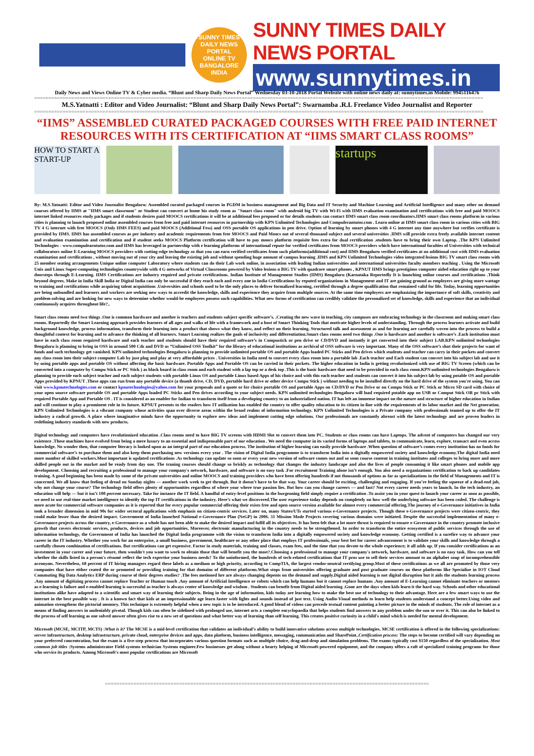SUNNY TIMES DAILY NEWS PORTAL
ONLINE TV
BANGALORE INDIA
SUNNY TIMES DAILY NEWS PORTAL
www.sunnytimes.in
Daily News and Views Online TV & Cyber media. “Blunt and Sharp Daily News Portal” Wednesday 03-10-2018 Portal Website with online news daily at: sunnytimes.in Mobile: 9945116476
==============================================================================================================================================================
M.S.Yatnatti : Editor and Video Journalist: “Blunt and Sharp Daily News Portal”: Swarnamba .R.L Freelance Video Journalist and Reporter
==============================================================================================================================================================
“IIMS” ASSEMBLED CURATED PACKAGED COURSES WITH FREE PAID INTERNET RESOURCES WITH ITS CERTIFICATION AT “IIMS SMART CLASS ROOMS”
HOW TO START A START-UP
startups
By: M.S.Yatnatti: Editor and Video Journalist Bengaluru: Assembled curated packaged courses in PGDM in business management and Big Data and IT Security and Machine Learning and Artificial Intelligence and many other on demand courses offered by IIMS at "IIMS smart classroom" or Student can convert at home his study room as "Smart class room" with android big TV with Wi-Fi with IIMS evaluation examination and certifications with free and paid MOOCS internet linked resources study packages and if students desires paid MOOCS certifications it will be at additional fees proposed or for details students can contact IIMS smart class room coordinators.IIMS smart class rooms platform in various cities is planning to launch proposed online assembled courses from free and paid internet resources in partnership with KPN Unlimited Technologies and Compulerantutor.com . Learn online at IIMS smart class room in various cities with BIG TV 4 G internet with free MOOCS (Only IIMS FEES) and paid MOOCS (Additional Fess) and OSS portable OS applications in pen drive. Option of learning by smart phones with 4 G internet any time anywhere but verifies certificate is provided by IIMS. IIMS has assembled courses as per industry and academic requirements from free MOOCS and Paid Moocs out of several thousand subject and several universities .IIMS will provide extra freely available internet content and evaluation examination and certification and if student seeks MOOCS Platform certification will have to pay moocs platform requisite fees extra for dual certification .students have to bring their own Laptop. .The KPN Unlimited Technologies - www.compulearntutor.com and IIMS has leveraged in partnership with e learning platforms of international repute for verified certificates from MOOCS providers which have international faculties of Universities with technical collaborators online E-Learning MOOCS providers with cutting-edge technology so that you can earn verified certificates from such platforms(additional cost) and IIMS Bengaluru verified certificates at no additional cost with IIMS evaluation examination and certifications , without moving out of your city and leaving the existing job and without spending huge amount of campus learning .IIMS and KPN Unlimited Technologies video integrated lesions BIG TV smart class rooms with 25 member seating arrangements Unique online computer Laboratory where students can do their Lab work online, in association with leading Indian universities and international universities faculty members teaching . Using the Microsoft Unix and Linux Super-computing technologies countrywide with 4 G networks of Virtual Classrooms powered by Video lesions n BIG TV with quadcore smart phones , KPNUT IIMS brings prestigious computer aided education right up to your doorsteps through E-Learning. IIMS Certifications are industry required and private certifications. Indian Institute of Management Studies (IIMS) Bengaluru (Karnataka Reportedly It is launching online courses and certifications .Think beyond degrees. Make in India Skill India or Digital India can only be successful if they reach each and every one in India Certifications by reputed organizations in Management and IT are gaining ground as employers are giving more wattage to training and certifications while acquiring talent acquisitions .Universities and schools used to be the only places to deliver formalized learning, certified through a degree qualification that remained valid for life. Today, learning opportunities are being unbundled and learners and workers are seeking new ways to accredit the knowledge, skills and experience they acquire from multiple sources. At the same time employers are emphasizing the importance of soft skills, creativity and problem-solving and are looking for new ways to determine whether would-be employees possess such capabilities. What new forms of certification can credibly validate the personalized set of knowledge, skills and experience that an individual continuously acquires throughout life?..
Smart class rooms need two things .One is common hardware and another is teachers and students subject specific software’s. .Creating the new wave in teaching, city campuses are embracing technology in the classroom and making smart class rooms. Reportedly the Smart Learning approach provides learners of all ages and walks of life with a framework and a host of Smart Thinking Tools that motivate higher levels of understanding. Through the process learners activate and build background knowledge, process information, transform their learning into a product that shows what they know, and reflect on their learning. Structured talk and assessment as and for learning are carefully woven into the process to build a thoughtful context for learning and to advance the thinking of all learners. Smart Learning realizes the goals of inclusivity and differentiation.Smart class rooms need two things .One is hardware and another is software’s .Each institution must have in each class room required hardware and each teacher and students should have their required software’s in Compustick or pen drive or CD/DVD and instantly it get converted into their subject LAB.KPN unlimited technologies Bengaluru is planning to bring in OSS in around 500 Cds and DVD as “Unlimited OSS Toolkit” for the library of educational institutions as archival of OSS software is very important. Many of the OSS software’s shut their projects for want of funds and such technology get vanished. KPN unlimited technologies Bengaluru is planning to provide unlimited portable OS and portable Apps loaded PC Sticks and Pen drives which students and teacher can carry in their pockets and convert any class room into their subject computer Lab by just plug and play at very affordable prices . Universities in India need to convert every class room into a portable lab .Each teacher and Each student can convert into his subject lab and use it by using portable apps and portable OS without affecting the basic hardware. Portable Apps and Portable OS can be carried in their pockets. The higher education in India is getting revolutionized with use of BIG TV Screen (which can be converted into a computer by Compu Stick or PC Stick ) as black board in class room and each student with a lap top or a desk top .This is the basic hardware that need to be provided in each class room.KPN unlimited technologies Bengaluru is planning to provide each subject teacher and each subject students with portable Linux OS and portable Linux based Apps of his choice and with this each teacher and students can convert it into his subject lab by using potable OS and portable Apps provided by KPNUT .These apps can run from any portable device (a thumb drive, CD, DVD, portable hard drive or other device Compu Stick ) without needing to be installed directly on the hard drive of the system you're using. You can visit www.kpnutechnologies.com or contact kpnutechnologies@yahoo.com for your proposals and a quote or for choice portable OS and portable Apps on CD/DVD or Pen Drive or on Compu Stick or PC Stick or Micro SD card with choice of your open source software portable OS and portable Apps loaded PC Sticks and Pen drives according to your subject needs. KPN unlimited technologies Bengaluru will load required potable app on USB or Comput Stick OR pc Stick with required Portable App and Portable OS . IT is considered as an enabler for Indian to transform itself from a developing country to an industrialized nation. IT has left an immense impact on the nature and structure of higher education in Indian and will continue to play a prominent role in its future. KPNUT presents to the readers how IT utilization has enabled the country to offer quality education to its citizen in-line with the requirements of its labor market and the Net generation. KPN Unlimited Technologies is a vibrant company whose activities span over diverse areas within the broad realms of information technology. KPN Unlimited Technologies is a Private company with professionals teamed up to offer the IT industry a radical growth. A place where imaginative minds have the opportunity to explore new ideas and implement cutting edge solutions. Our professionals are constantly abreast with the latest technology and are proven leaders in redefining industry standards with new products.
Digital technology and computers have revolutionized education .Class rooms need to have BIG TV screens with HDMI Slot to convert them into PC. Students or class rooms can have Laptops. The advent of computers has changed our very existence .These machines have evolved from being a mere luxury to an essential and indispensable part of our education . We need the computer in its varied forms of laptops and tablets, to communicate, learn, explore, transact and even access knowledge. No wonder then, that computer literacy is looked upon as an integral part of our education process. The institution of higher learning can easily provide hardware .When question of software’s comes every institution has no funds for commercial software’s to purchase them and also keep them purchasing new versions every year . The vision of Digital India programme is to transform India into a digitally empowered society and knowledge economy.The digital India need more number of skilled workers.Most important is updated certifications .As technology can update so soon or every year new version of software comes out and so soon course content in training institutes and colleges to bring more and more skilled people out in the market and be ready from day one. The traning courses should change so briskly as technology that changes the industry landscape and also the lives of people consuming it like smart phones and mobile app development. Choosing and recruiting a professional to manage your company's network, hardware, and software is no easy task .For recruitment Training alone isn’t enough. You also need a organizations certification to back up candidates training. A good beginning has been made by some of the private universities and online MOOCS and training providers who have been offering hundreds if not thousands of options as far as specializations in the field of Managements and IT is concerned. We all know that feeling of dread on Sunday nights — another work week to get through. But it doesn’t have to be that way. Your career should be exciting, challenging and engaging. If you’re feeling the squeeze of a dead-end job, why not change your course? The technology field offers plenty of opportunities regardless of where your where true passion lies. But how can you change careers — and fast? Not every career needs years to launch. In the tech industry, an education will help — but it isn’t 100 percent necessary. Take for instance the IT field. A handful of entry-level positions in the burgeoning field simply require a certification .To assist you in your quest to launch your career as soon as possible, we need to use real-time market intelligence to identify the top IT certifications in the industry. Here’s what we discovered.The user experience today depends on completely on how well the underlying software has been coded. The challenge is more acute for commercial software companies as it is reported that for every popular commercial offering their exists free and open source version available for almost every commercial offering.The journey of e-Governance initiatives in India took a broader dimension in mid 90s for wider sectoral applications with emphasis on citizen-centric services. Later on, many States/UTs started various e-Governance projects. Though these e-Governance projects were citizen-centric, they could make lesser than the desired impact. Government of India launched National e-Governance Plan (NeGP) in 2006. 31 Mission Mode Projects covering various domains were initiated. Despite the successful implementation of many e-Governance projects across the country, e-Governance as a whole has not been able to make the desired impact and fulfil all its objectives. It has been felt that a lot more thrust is required to ensure e-Governance in the country promote inclusive growth that covers electronic services, products, devices and job opportunities. Moreover, electronic manufacturing in the country needs to be strengthened. In order to transform the entire ecosystem of public services through the use of information technology, the Government of India has launched the Digital India programme with the vision to transform India into a digitally empowered society and knowledge economy. Getting certified is a surefire way to advance your career in the IT industry. Whether you work for an enterprise, a small business, government, healthcare or any other place that employs IT professionals, your best bet for career advancement is to validate your skills and knowledge through a carefully chosen combination of certifications. But certifications can get expensive. Factor in study materials, training and classes, exam fees, and the time that you devote to the whole experience; it all adds up. If you consider certifications as an investment in your career and your future, then wouldn't you want to work to obtain those that will benefit you the most?.Choosing a professional to manage your company's network, hardware, and software is no easy task. How can you tell whether the skills listed in a person's résumé reflect the tech expertise your business needs? To the uninformed, the hundreds of tech-related certifications that IT pros use to sell their services amount to an alphabet soup of incomprehensible acronyms. Nevertheless, 68 percent of IT hiring managers regard these labels as a medium or high priority, according to CompTIA, the largest vendor-neutral certifying group.Most of these certifications as we all are promoted by those very companies that have either ceated the or promoted or providing training for that domains of different platforms.What stops from universities offering graduate and post graduate courses on these platforms like Specialize in IOT Cloud Commuting Big Data Analytics ERP during course of their degrees studies? .The fees metioned hre are always changing depents on the demand and supply.Digital aided learning is not digital disruption but it aids the students learning process .Any amount of digitizing process cannot replace Teacher or Human touch .Any amount of Artificial Intelligence or robots which can help humans but it cannot replace humans .Any amount of E-Learning cannot eliminate teachers or mentors as e-learning is failure and e-enabled learning is successful as teacher is always center of knowledge and wisdom . Students can benefit from Digital aided learning .Gone are the days when kids learn it the hard way. Schools and other educational institutions alike have adapted to a scientific and smart way of learning their subjects. Being in the age of information, kids today are learning how to make the best use of technology to their advantage. Here are a few smart ways to use the internet in the best possible way . It is a known fact that kids at an impressionable age learn faster with lights and sounds instead of just text. Using Audio-Visual methods to learn help students understand a concept better.Using video and animation strengthens the pictorial memory. This technique is extremely helpful when a new topic is to be introduced. A good blend of videos can precede textual content painting a better picture in the minds of students. The role of internet as a means of finding answers in undeniably pivotal. Though kids can often be sidelined with prolonged use, internet acts a complete encyclopaedia that helps students find answers to any problem under the sun or over it. This can also be linked to the process of self learning as one solved answer often gives rise to a new set of questions and what better way of learning than self learning. This creates positive curiosity in a child's mind which is needed for mental development.
Microsoft (MCSE, MCITP, MCTS) :What is it? The MCSE is a mid-level certification that validates an individual’s ability to build innovative solutions across multiple technologies. MCSE certification is offered in the following specializations: server infrastructure, desktop infrastructure, private cloud, enterprise devices and apps, data platform, business intelligence, messaging, communication and SharePoint..Certification process: The steps to become certified will vary depending on your preferred concentration, but the exam is a five-step process that incorporates various question formats such as multiple choice, drag-and-drop and simulation problems. The exams typically cost $150 regardless of the specialization. Most common job titles :Systems administrator Field systems technician Systems engineer.Few businesses get along without a hearty helping of Microsoft-powered equipment, and the company offers a raft of specialized training programs for those who service its products. Among Microsoft's most popular certifications are Microsoft
==================================================================================================================